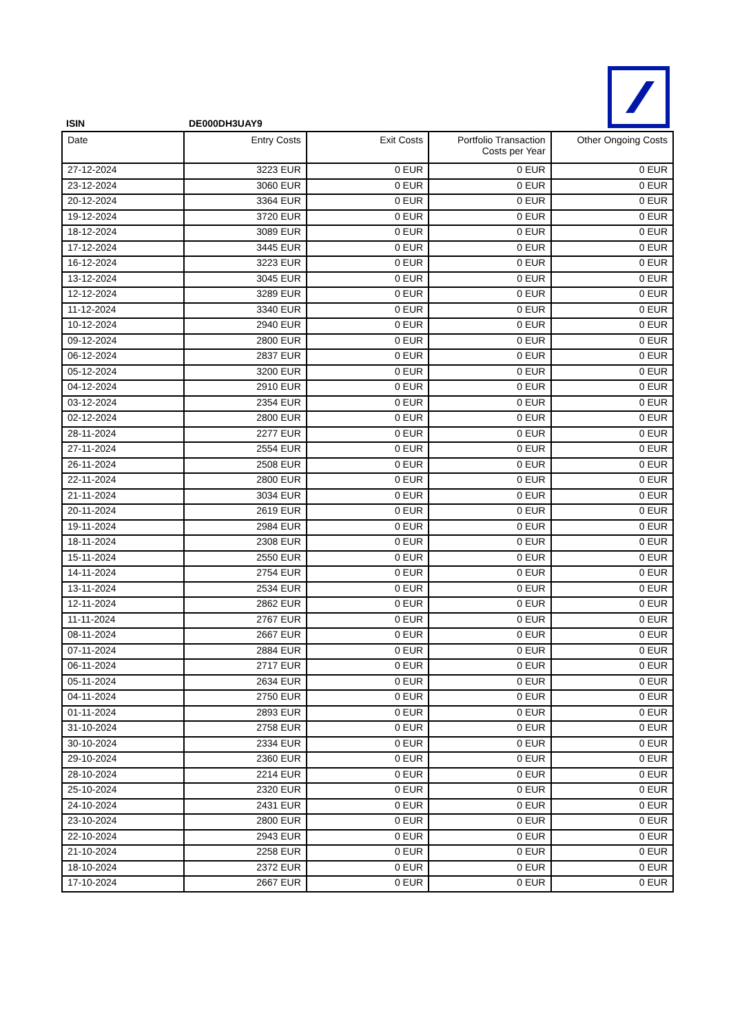ISIN DE000DH3UAY9
| Date | Entry Costs | Exit Costs | Portfolio Transaction Costs per Year | Other Ongoing Costs |
| --- | --- | --- | --- | --- |
| 27-12-2024 | 3223 EUR | 0 EUR | 0 EUR | 0 EUR |
| 23-12-2024 | 3060 EUR | 0 EUR | 0 EUR | 0 EUR |
| 20-12-2024 | 3364 EUR | 0 EUR | 0 EUR | 0 EUR |
| 19-12-2024 | 3720 EUR | 0 EUR | 0 EUR | 0 EUR |
| 18-12-2024 | 3089 EUR | 0 EUR | 0 EUR | 0 EUR |
| 17-12-2024 | 3445 EUR | 0 EUR | 0 EUR | 0 EUR |
| 16-12-2024 | 3223 EUR | 0 EUR | 0 EUR | 0 EUR |
| 13-12-2024 | 3045 EUR | 0 EUR | 0 EUR | 0 EUR |
| 12-12-2024 | 3289 EUR | 0 EUR | 0 EUR | 0 EUR |
| 11-12-2024 | 3340 EUR | 0 EUR | 0 EUR | 0 EUR |
| 10-12-2024 | 2940 EUR | 0 EUR | 0 EUR | 0 EUR |
| 09-12-2024 | 2800 EUR | 0 EUR | 0 EUR | 0 EUR |
| 06-12-2024 | 2837 EUR | 0 EUR | 0 EUR | 0 EUR |
| 05-12-2024 | 3200 EUR | 0 EUR | 0 EUR | 0 EUR |
| 04-12-2024 | 2910 EUR | 0 EUR | 0 EUR | 0 EUR |
| 03-12-2024 | 2354 EUR | 0 EUR | 0 EUR | 0 EUR |
| 02-12-2024 | 2800 EUR | 0 EUR | 0 EUR | 0 EUR |
| 28-11-2024 | 2277 EUR | 0 EUR | 0 EUR | 0 EUR |
| 27-11-2024 | 2554 EUR | 0 EUR | 0 EUR | 0 EUR |
| 26-11-2024 | 2508 EUR | 0 EUR | 0 EUR | 0 EUR |
| 22-11-2024 | 2800 EUR | 0 EUR | 0 EUR | 0 EUR |
| 21-11-2024 | 3034 EUR | 0 EUR | 0 EUR | 0 EUR |
| 20-11-2024 | 2619 EUR | 0 EUR | 0 EUR | 0 EUR |
| 19-11-2024 | 2984 EUR | 0 EUR | 0 EUR | 0 EUR |
| 18-11-2024 | 2308 EUR | 0 EUR | 0 EUR | 0 EUR |
| 15-11-2024 | 2550 EUR | 0 EUR | 0 EUR | 0 EUR |
| 14-11-2024 | 2754 EUR | 0 EUR | 0 EUR | 0 EUR |
| 13-11-2024 | 2534 EUR | 0 EUR | 0 EUR | 0 EUR |
| 12-11-2024 | 2862 EUR | 0 EUR | 0 EUR | 0 EUR |
| 11-11-2024 | 2767 EUR | 0 EUR | 0 EUR | 0 EUR |
| 08-11-2024 | 2667 EUR | 0 EUR | 0 EUR | 0 EUR |
| 07-11-2024 | 2884 EUR | 0 EUR | 0 EUR | 0 EUR |
| 06-11-2024 | 2717 EUR | 0 EUR | 0 EUR | 0 EUR |
| 05-11-2024 | 2634 EUR | 0 EUR | 0 EUR | 0 EUR |
| 04-11-2024 | 2750 EUR | 0 EUR | 0 EUR | 0 EUR |
| 01-11-2024 | 2893 EUR | 0 EUR | 0 EUR | 0 EUR |
| 31-10-2024 | 2758 EUR | 0 EUR | 0 EUR | 0 EUR |
| 30-10-2024 | 2334 EUR | 0 EUR | 0 EUR | 0 EUR |
| 29-10-2024 | 2360 EUR | 0 EUR | 0 EUR | 0 EUR |
| 28-10-2024 | 2214 EUR | 0 EUR | 0 EUR | 0 EUR |
| 25-10-2024 | 2320 EUR | 0 EUR | 0 EUR | 0 EUR |
| 24-10-2024 | 2431 EUR | 0 EUR | 0 EUR | 0 EUR |
| 23-10-2024 | 2800 EUR | 0 EUR | 0 EUR | 0 EUR |
| 22-10-2024 | 2943 EUR | 0 EUR | 0 EUR | 0 EUR |
| 21-10-2024 | 2258 EUR | 0 EUR | 0 EUR | 0 EUR |
| 18-10-2024 | 2372 EUR | 0 EUR | 0 EUR | 0 EUR |
| 17-10-2024 | 2667 EUR | 0 EUR | 0 EUR | 0 EUR |